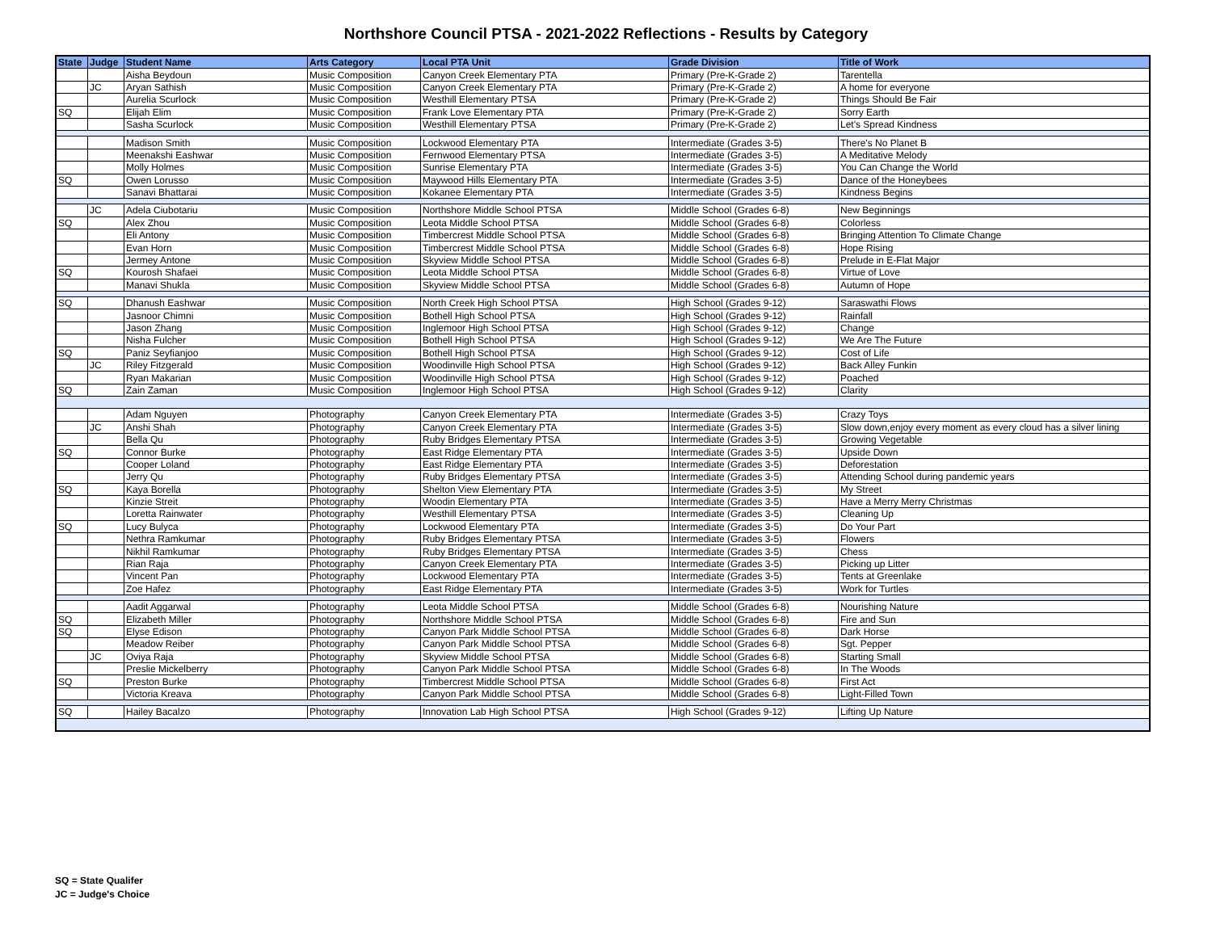Northshore Council PTSA - 2021-2022 Reflections - Results by Category
| State | Judge | Student Name | Arts Category | Local PTA Unit | Grade Division | Title of Work |
| --- | --- | --- | --- | --- | --- | --- |
| | | Aisha Beydoun | Music Composition | Canyon Creek Elementary PTA | Primary (Pre-K-Grade 2) | Tarentella |
| | JC | Aryan Sathish | Music Composition | Canyon Creek Elementary PTA | Primary (Pre-K-Grade 2) | A home for everyone |
| | | Aurelia Scurlock | Music Composition | Westhill Elementary PTSA | Primary (Pre-K-Grade 2) | Things Should Be Fair |
| SQ | | Elijah Elim | Music Composition | Frank Love Elementary PTA | Primary (Pre-K-Grade 2) | Sorry Earth |
| | | Sasha Scurlock | Music Composition | Westhill Elementary PTSA | Primary (Pre-K-Grade 2) | Let's Spread Kindness |
| | | Madison Smith | Music Composition | Lockwood Elementary PTA | Intermediate (Grades 3-5) | There's No Planet B |
| | | Meenakshi Eashwar | Music Composition | Fernwood Elementary PTSA | Intermediate (Grades 3-5) | A Meditative Melody |
| | | Molly Holmes | Music Composition | Sunrise Elementary PTA | Intermediate (Grades 3-5) | You Can Change the World |
| SQ | | Owen Lorusso | Music Composition | Maywood Hills Elementary PTA | Intermediate (Grades 3-5) | Dance of the Honeybees |
| | | Sanavi Bhattarai | Music Composition | Kokanee Elementary PTA | Intermediate (Grades 3-5) | Kindness Begins |
| | JC | Adela Ciubotariu | Music Composition | Northshore Middle School PTSA | Middle School (Grades 6-8) | New Beginnings |
| SQ | | Alex Zhou | Music Composition | Leota Middle School PTSA | Middle School (Grades 6-8) | Colorless |
| | | Eli Antony | Music Composition | Timbercrest Middle School PTSA | Middle School (Grades 6-8) | Bringing Attention To Climate Change |
| | | Evan Horn | Music Composition | Timbercrest Middle School PTSA | Middle School (Grades 6-8) | Hope Rising |
| | | Jermey Antone | Music Composition | Skyview Middle School PTSA | Middle School (Grades 6-8) | Prelude in E-Flat Major |
| SQ | | Kourosh Shafaei | Music Composition | Leota Middle School PTSA | Middle School (Grades 6-8) | Virtue of Love |
| | | Manavi Shukla | Music Composition | Skyview Middle School PTSA | Middle School (Grades 6-8) | Autumn of Hope |
| SQ | | Dhanush Eashwar | Music Composition | North Creek High School PTSA | High School (Grades 9-12) | Saraswathi Flows |
| | | Jasnoor Chimni | Music Composition | Bothell High School PTSA | High School (Grades 9-12) | Rainfall |
| | | Jason Zhang | Music Composition | Inglemoor High School PTSA | High School (Grades 9-12) | Change |
| | | Nisha Fulcher | Music Composition | Bothell High School PTSA | High School (Grades 9-12) | We Are The Future |
| SQ | | Paniz Seyfianjoo | Music Composition | Bothell High School PTSA | High School (Grades 9-12) | Cost of Life |
| | JC | Riley Fitzgerald | Music Composition | Woodinville High School PTSA | High School (Grades 9-12) | Back Alley Funkin |
| | | Ryan Makarian | Music Composition | Woodinville High School PTSA | High School (Grades 9-12) | Poached |
| SQ | | Zain Zaman | Music Composition | Inglemoor High School PTSA | High School (Grades 9-12) | Clarity |
| | | Adam Nguyen | Photography | Canyon Creek Elementary PTA | Intermediate (Grades 3-5) | Crazy Toys |
| | JC | Anshi Shah | Photography | Canyon Creek Elementary PTA | Intermediate (Grades 3-5) | Slow down,enjoy every moment as every cloud has a silver lining |
| | | Bella Qu | Photography | Ruby Bridges Elementary PTSA | Intermediate (Grades 3-5) | Growing Vegetable |
| SQ | | Connor Burke | Photography | East Ridge Elementary PTA | Intermediate (Grades 3-5) | Upside Down |
| | | Cooper Loland | Photography | East Ridge Elementary PTA | Intermediate (Grades 3-5) | Deforestation |
| | | Jerry Qu | Photography | Ruby Bridges Elementary PTSA | Intermediate (Grades 3-5) | Attending School during pandemic years |
| SQ | | Kaya Borella | Photography | Shelton View Elementary PTA | Intermediate (Grades 3-5) | My Street |
| | | Kinzie Streit | Photography | Woodin Elementary PTA | Intermediate (Grades 3-5) | Have a Merry Merry Christmas |
| | | Loretta Rainwater | Photography | Westhill Elementary PTSA | Intermediate (Grades 3-5) | Cleaning Up |
| SQ | | Lucy Bulyca | Photography | Lockwood Elementary PTA | Intermediate (Grades 3-5) | Do Your Part |
| | | Nethra Ramkumar | Photography | Ruby Bridges Elementary PTSA | Intermediate (Grades 3-5) | Flowers |
| | | Nikhil Ramkumar | Photography | Ruby Bridges Elementary PTSA | Intermediate (Grades 3-5) | Chess |
| | | Rian Raja | Photography | Canyon Creek Elementary PTA | Intermediate (Grades 3-5) | Picking up Litter |
| | | Vincent Pan | Photography | Lockwood Elementary PTA | Intermediate (Grades 3-5) | Tents at Greenlake |
| | | Zoe Hafez | Photography | East Ridge Elementary PTA | Intermediate (Grades 3-5) | Work for Turtles |
| | | Aadit Aggarwal | Photography | Leota Middle School PTSA | Middle School (Grades 6-8) | Nourishing Nature |
| SQ | | Elizabeth Miller | Photography | Northshore Middle School PTSA | Middle School (Grades 6-8) | Fire and Sun |
| SQ | | Elyse Edison | Photography | Canyon Park Middle School PTSA | Middle School (Grades 6-8) | Dark Horse |
| | | Meadow Reiber | Photography | Canyon Park Middle School PTSA | Middle School (Grades 6-8) | Sgt. Pepper |
| | JC | Oviya Raja | Photography | Skyview Middle School PTSA | Middle School (Grades 6-8) | Starting Small |
| | | Preslie Mickelberry | Photography | Canyon Park Middle School PTSA | Middle School (Grades 6-8) | In The Woods |
| SQ | | Preston Burke | Photography | Timbercrest Middle School PTSA | Middle School (Grades 6-8) | First Act |
| | | Victoria Kreava | Photography | Canyon Park Middle School PTSA | Middle School (Grades 6-8) | Light-Filled Town |
| SQ | | Hailey Bacalzo | Photography | Innovation Lab High School PTSA | High School (Grades 9-12) | Lifting Up Nature |
SQ = State Qualifer
JC = Judge's Choice